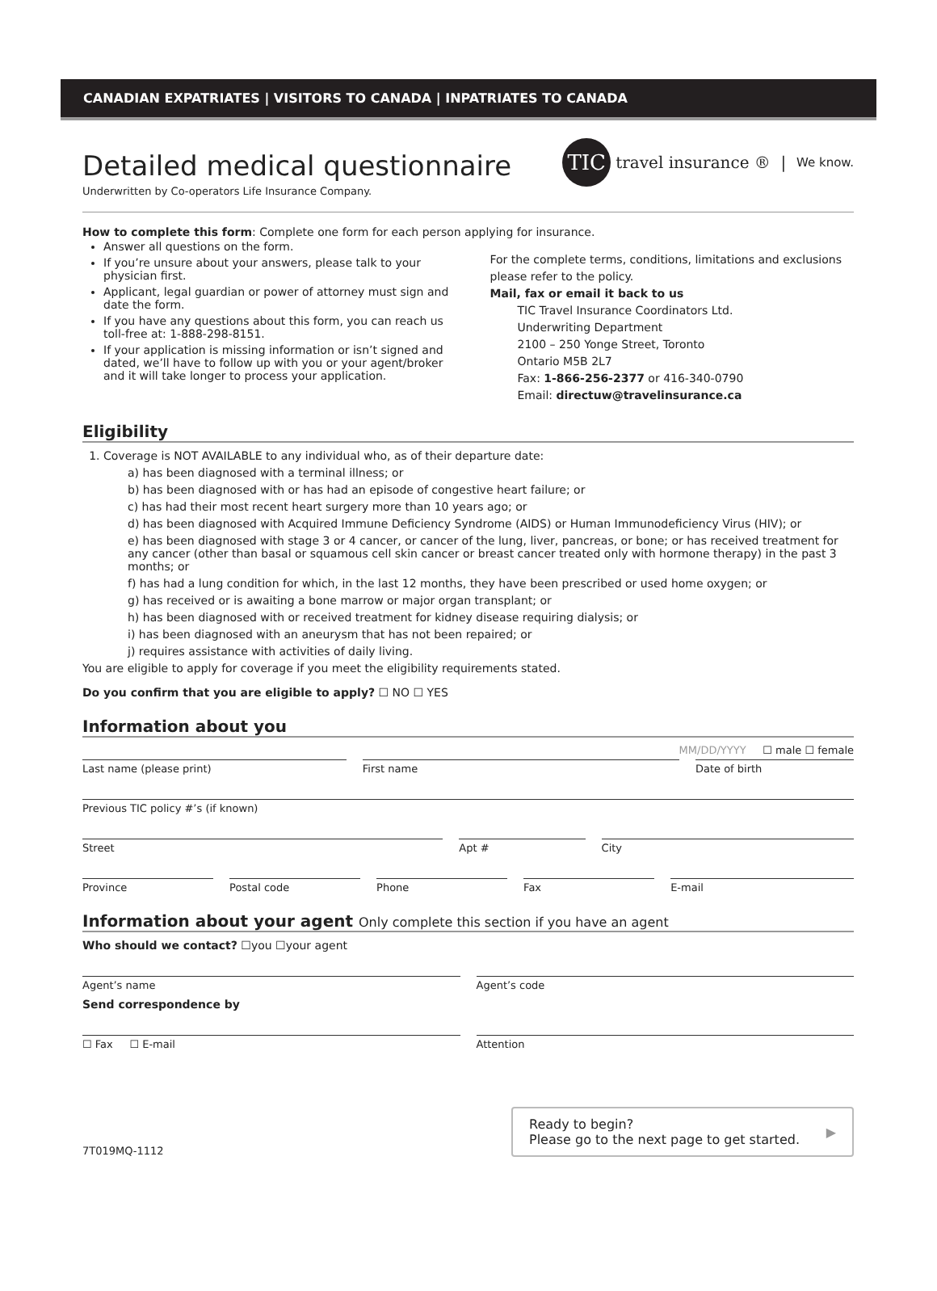CANADIAN EXPATRIATES | VISITORS TO CANADA | INPATRIATES TO CANADA
Detailed medical questionnaire
Underwritten by Co-operators Life Insurance Company.
TIC travel insurance ® | We know.
How to complete this form: Complete one form for each person applying for insurance.
Answer all questions on the form.
If you’re unsure about your answers, please talk to your physician first.
Applicant, legal guardian or power of attorney must sign and date the form.
If you have any questions about this form, you can reach us toll-free at: 1-888-298-8151.
If your application is missing information or isn’t signed and dated, we’ll have to follow up with you or your agent/broker and it will take longer to process your application.
For the complete terms, conditions, limitations and exclusions please refer to the policy.
Mail, fax or email it back to us
TIC Travel Insurance Coordinators Ltd.
Underwriting Department
2100 – 250 Yonge Street, Toronto
Ontario M5B 2L7
Fax: 1-866-256-2377 or 416-340-0790
Email: directuw@travelinsurance.ca
Eligibility
1. Coverage is NOT AVAILABLE to any individual who, as of their departure date:
a) has been diagnosed with a terminal illness; or
b) has been diagnosed with or has had an episode of congestive heart failure; or
c) has had their most recent heart surgery more than 10 years ago; or
d) has been diagnosed with Acquired Immune Deficiency Syndrome (AIDS) or Human Immunodeficiency Virus (HIV); or
e) has been diagnosed with stage 3 or 4 cancer, or cancer of the lung, liver, pancreas, or bone; or has received treatment for any cancer (other than basal or squamous cell skin cancer or breast cancer treated only with hormone therapy) in the past 3 months; or
f) has had a lung condition for which, in the last 12 months, they have been prescribed or used home oxygen; or
g) has received or is awaiting a bone marrow or major organ transplant; or
h) has been diagnosed with or received treatment for kidney disease requiring dialysis; or
i) has been diagnosed with an aneurysm that has not been repaired; or
j) requires assistance with activities of daily living.
You are eligible to apply for coverage if you meet the eligibility requirements stated.
Do you confirm that you are eligible to apply? ☐ NO ☐ YES
Information about you
MM/DD/YYYY ☐ male ☐ female
Last name (please print) First name Date of birth
Previous TIC policy #’s (if known)
Street Apt # City
Province Postal code Phone Fax E-mail
Information about your agent Only complete this section if you have an agent
Who should we contact? ☐you ☐your agent
Agent’s name
Send correspondence by
Agent’s code
☐ Fax ☐ E-mail Attention
7T019MQ-1112
Ready to begin?
Please go to the next page to get started. ▶